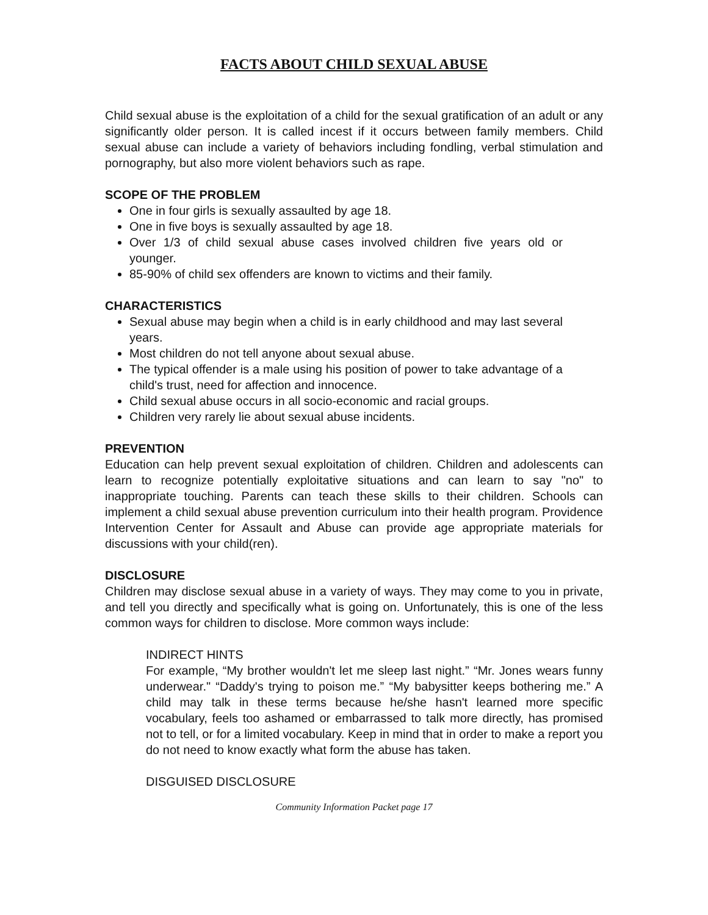FACTS ABOUT CHILD SEXUAL ABUSE
Child sexual abuse is the exploitation of a child for the sexual gratification of an adult or any significantly older person. It is called incest if it occurs between family members. Child sexual abuse can include a variety of behaviors including fondling, verbal stimulation and pornography, but also more violent behaviors such as rape.
SCOPE OF THE PROBLEM
One in four girls is sexually assaulted by age 18.
One in five boys is sexually assaulted by age 18.
Over 1/3 of child sexual abuse cases involved children five years old or younger.
85-90% of child sex offenders are known to victims and their family.
CHARACTERISTICS
Sexual abuse may begin when a child is in early childhood and may last several years.
Most children do not tell anyone about sexual abuse.
The typical offender is a male using his position of power to take advantage of a child's trust, need for affection and innocence.
Child sexual abuse occurs in all socio-economic and racial groups.
Children very rarely lie about sexual abuse incidents.
PREVENTION
Education can help prevent sexual exploitation of children. Children and adolescents can learn to recognize potentially exploitative situations and can learn to say "no" to inappropriate touching. Parents can teach these skills to their children. Schools can implement a child sexual abuse prevention curriculum into their health program. Providence Intervention Center for Assault and Abuse can provide age appropriate materials for discussions with your child(ren).
DISCLOSURE
Children may disclose sexual abuse in a variety of ways. They may come to you in private, and tell you directly and specifically what is going on. Unfortunately, this is one of the less common ways for children to disclose. More common ways include:
INDIRECT HINTS
For example, “My brother wouldn't let me sleep last night.” “Mr. Jones wears funny underwear." “Daddy's trying to poison me.” “My babysitter keeps bothering me.” A child may talk in these terms because he/she hasn't learned more specific vocabulary, feels too ashamed or embarrassed to talk more directly, has promised not to tell, or for a limited vocabulary. Keep in mind that in order to make a report you do not need to know exactly what form the abuse has taken.
DISGUISED DISCLOSURE
Community Information Packet page 17